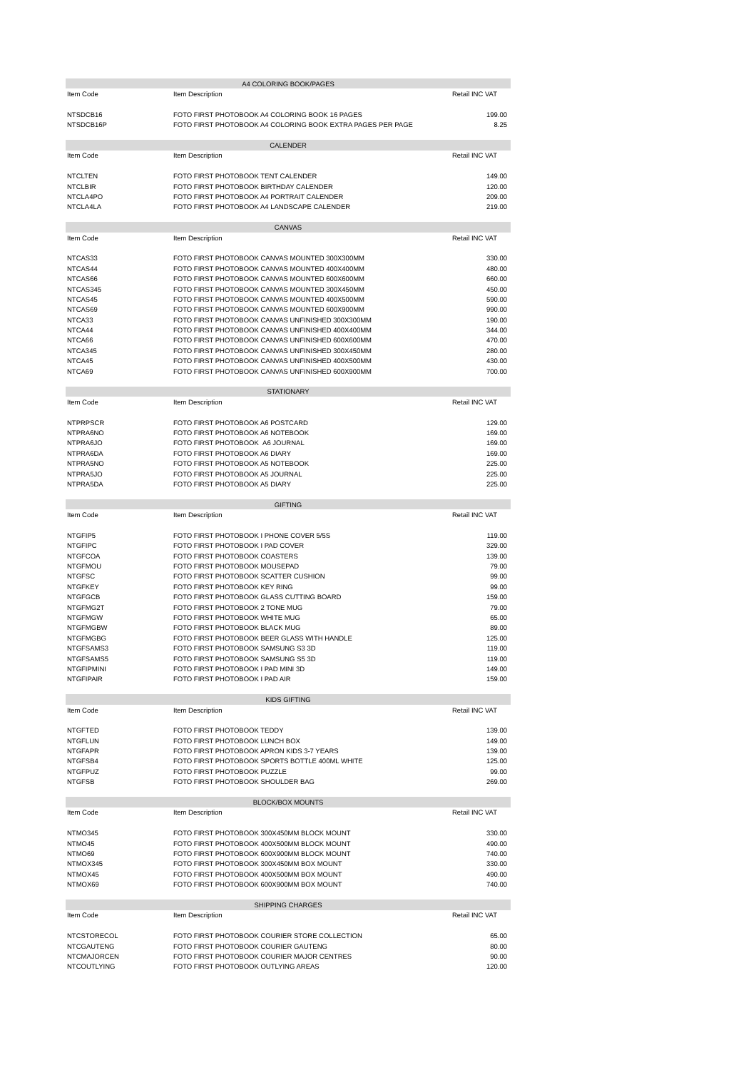| A4 COLORING BOOK/PAGES | | |
| --- | --- | --- |
| Item Code | Item Description | Retail INC VAT |
| NTSDCB16 | FOTO FIRST PHOTOBOOK A4 COLORING BOOK 16 PAGES | 199.00 |
| NTSDCB16P | FOTO FIRST PHOTOBOOK A4 COLORING BOOK EXTRA PAGES PER PAGE | 8.25 |
| CALENDER | | |
| Item Code | Item Description | Retail INC VAT |
| NTCLTEN | FOTO FIRST PHOTOBOOK TENT CALENDER | 149.00 |
| NTCLBIR | FOTO FIRST PHOTOBOOK BIRTHDAY CALENDER | 120.00 |
| NTCLA4PO | FOTO FIRST PHOTOBOOK A4 PORTRAIT CALENDER | 209.00 |
| NTCLA4LA | FOTO FIRST PHOTOBOOK A4 LANDSCAPE CALENDER | 219.00 |
| CANVAS | | |
| Item Code | Item Description | Retail INC VAT |
| NTCAS33 | FOTO FIRST PHOTOBOOK CANVAS MOUNTED 300X300MM | 330.00 |
| NTCAS44 | FOTO FIRST PHOTOBOOK CANVAS MOUNTED 400X400MM | 480.00 |
| NTCAS66 | FOTO FIRST PHOTOBOOK CANVAS MOUNTED 600X600MM | 660.00 |
| NTCAS345 | FOTO FIRST PHOTOBOOK CANVAS MOUNTED 300X450MM | 450.00 |
| NTCAS45 | FOTO FIRST PHOTOBOOK CANVAS MOUNTED 400X500MM | 590.00 |
| NTCAS69 | FOTO FIRST PHOTOBOOK CANVAS MOUNTED 600X900MM | 990.00 |
| NTCA33 | FOTO FIRST PHOTOBOOK CANVAS UNFINISHED 300X300MM | 190.00 |
| NTCA44 | FOTO FIRST PHOTOBOOK CANVAS UNFINISHED 400X400MM | 344.00 |
| NTCA66 | FOTO FIRST PHOTOBOOK CANVAS UNFINISHED 600X600MM | 470.00 |
| NTCA345 | FOTO FIRST PHOTOBOOK CANVAS UNFINISHED 300X450MM | 280.00 |
| NTCA45 | FOTO FIRST PHOTOBOOK CANVAS UNFINISHED 400X500MM | 430.00 |
| NTCA69 | FOTO FIRST PHOTOBOOK CANVAS UNFINISHED 600X900MM | 700.00 |
| STATIONARY | | |
| Item Code | Item Description | Retail INC VAT |
| NTPRPSCR | FOTO FIRST PHOTOBOOK A6 POSTCARD | 129.00 |
| NTPRA6NO | FOTO FIRST PHOTOBOOK A6 NOTEBOOK | 169.00 |
| NTPRA6JO | FOTO FIRST PHOTOBOOK A6 JOURNAL | 169.00 |
| NTPRA6DA | FOTO FIRST PHOTOBOOK A6 DIARY | 169.00 |
| NTPRA5NO | FOTO FIRST PHOTOBOOK A5 NOTEBOOK | 225.00 |
| NTPRA5JO | FOTO FIRST PHOTOBOOK A5 JOURNAL | 225.00 |
| NTPRA5DA | FOTO FIRST PHOTOBOOK A5 DIARY | 225.00 |
| GIFTING | | |
| Item Code | Item Description | Retail INC VAT |
| NTGFIP5 | FOTO FIRST PHOTOBOOK I PHONE COVER 5/5S | 119.00 |
| NTGFIPC | FOTO FIRST PHOTOBOOK I PAD COVER | 329.00 |
| NTGFCOA | FOTO FIRST PHOTOBOOK COASTERS | 139.00 |
| NTGFMOU | FOTO FIRST PHOTOBOOK MOUSEPAD | 79.00 |
| NTGFSC | FOTO FIRST PHOTOBOOK SCATTER CUSHION | 99.00 |
| NTGFKEY | FOTO FIRST PHOTOBOOK KEY RING | 99.00 |
| NTGFGCB | FOTO FIRST PHOTOBOOK GLASS CUTTING BOARD | 159.00 |
| NTGFMG2T | FOTO FIRST PHOTOBOOK 2 TONE MUG | 79.00 |
| NTGFMGW | FOTO FIRST PHOTOBOOK WHITE MUG | 65.00 |
| NTGFMGBW | FOTO FIRST PHOTOBOOK BLACK MUG | 89.00 |
| NTGFMGBG | FOTO FIRST PHOTOBOOK BEER GLASS WITH HANDLE | 125.00 |
| NTGFSAMS3 | FOTO FIRST PHOTOBOOK SAMSUNG S3 3D | 119.00 |
| NTGFSAMS5 | FOTO FIRST PHOTOBOOK SAMSUNG S5 3D | 119.00 |
| NTGFIPMINI | FOTO FIRST PHOTOBOOK I PAD MINI 3D | 149.00 |
| NTGFIPAIR | FOTO FIRST PHOTOBOOK I PAD AIR | 159.00 |
| KIDS GIFTING | | |
| Item Code | Item Description | Retail INC VAT |
| NTGFTED | FOTO FIRST PHOTOBOOK TEDDY | 139.00 |
| NTGFLUN | FOTO FIRST PHOTOBOOK LUNCH BOX | 149.00 |
| NTGFAPR | FOTO FIRST PHOTOBOOK APRON KIDS 3-7 YEARS | 139.00 |
| NTGFSB4 | FOTO FIRST PHOTOBOOK SPORTS BOTTLE 400ML WHITE | 125.00 |
| NTGFPUZ | FOTO FIRST PHOTOBOOK PUZZLE | 99.00 |
| NTGFSB | FOTO FIRST PHOTOBOOK SHOULDER BAG | 269.00 |
| BLOCK/BOX MOUNTS | | |
| Item Code | Item Description | Retail INC VAT |
| NTMO345 | FOTO FIRST PHOTOBOOK 300X450MM BLOCK MOUNT | 330.00 |
| NTMO45 | FOTO FIRST PHOTOBOOK 400X500MM BLOCK MOUNT | 490.00 |
| NTMO69 | FOTO FIRST PHOTOBOOK 600X900MM BLOCK MOUNT | 740.00 |
| NTMOX345 | FOTO FIRST PHOTOBOOK 300X450MM BOX MOUNT | 330.00 |
| NTMOX45 | FOTO FIRST PHOTOBOOK 400X500MM BOX MOUNT | 490.00 |
| NTMOX69 | FOTO FIRST PHOTOBOOK 600X900MM BOX MOUNT | 740.00 |
| SHIPPING CHARGES | | |
| Item Code | Item Description | Retail INC VAT |
| NTCSTORECOL | FOTO FIRST PHOTOBOOK COURIER STORE COLLECTION | 65.00 |
| NTCGAUTENG | FOTO FIRST PHOTOBOOK COURIER GAUTENG | 80.00 |
| NTCMAJORCEN | FOTO FIRST PHOTOBOOK COURIER MAJOR CENTRES | 90.00 |
| NTCOUTLYING | FOTO FIRST PHOTOBOOK OUTLYING AREAS | 120.00 |